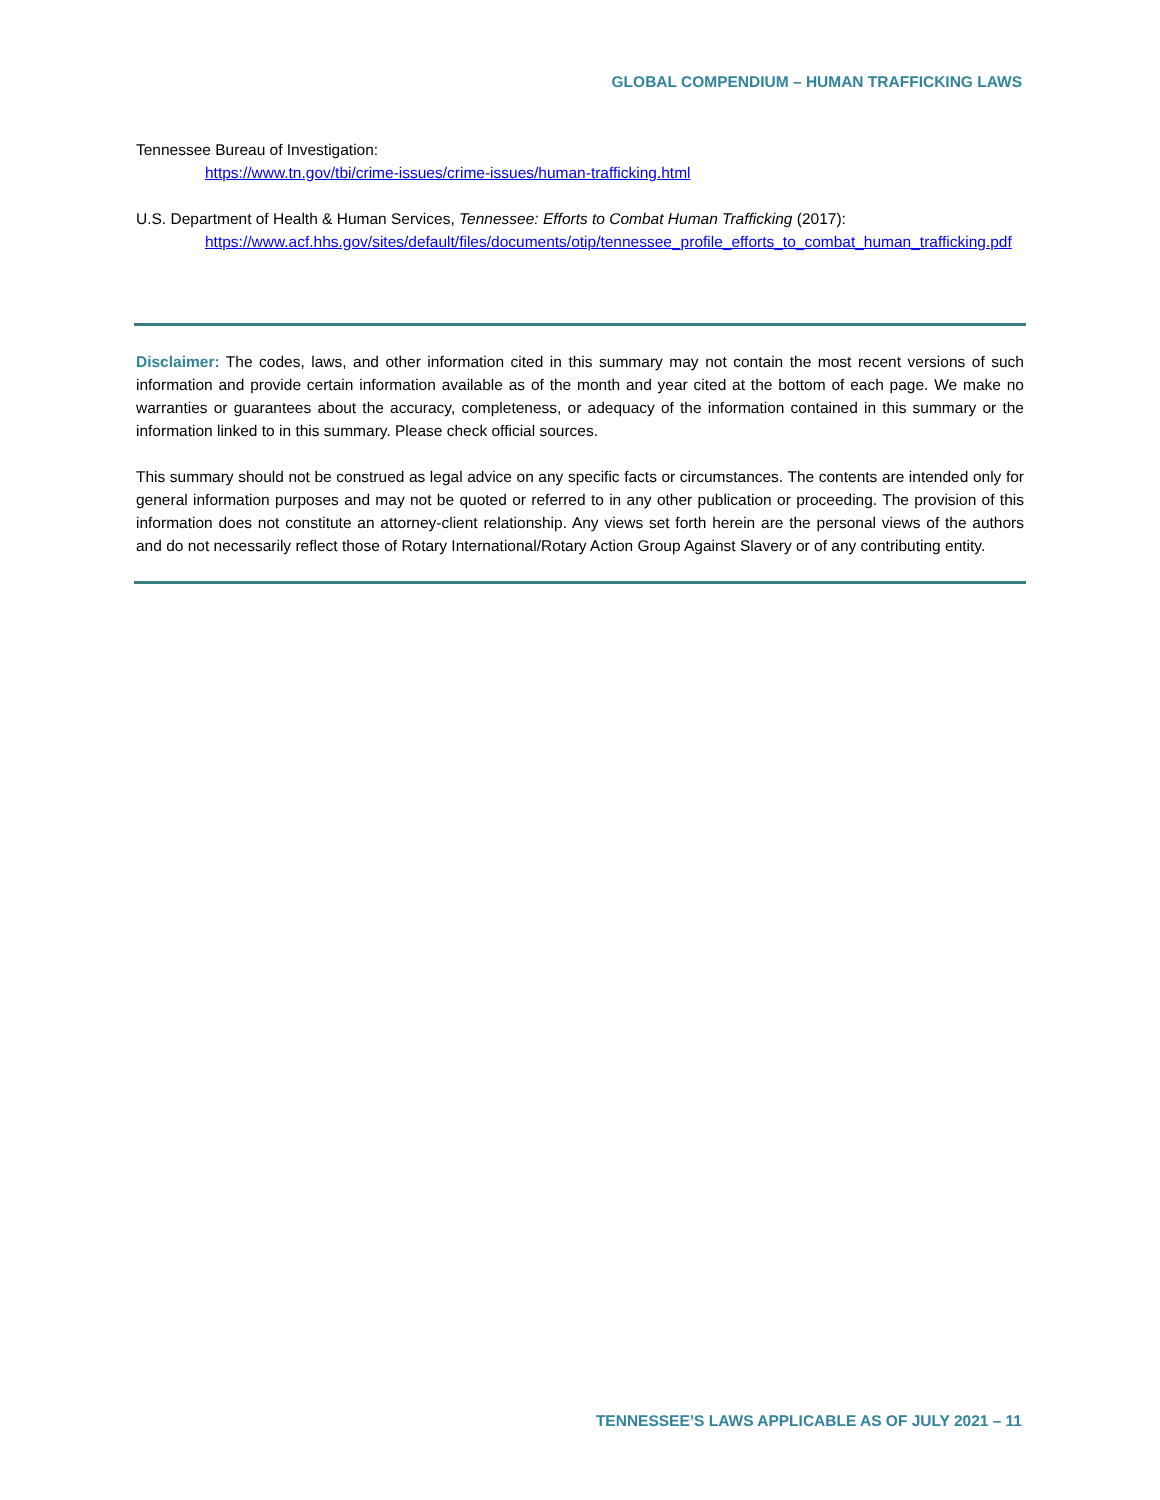GLOBAL COMPENDIUM – HUMAN TRAFFICKING LAWS
Tennessee Bureau of Investigation:
https://www.tn.gov/tbi/crime-issues/crime-issues/human-trafficking.html
U.S. Department of Health & Human Services, Tennessee: Efforts to Combat Human Trafficking (2017):
https://www.acf.hhs.gov/sites/default/files/documents/otip/tennessee_profile_efforts_to_combat_human_trafficking.pdf
Disclaimer: The codes, laws, and other information cited in this summary may not contain the most recent versions of such information and provide certain information available as of the month and year cited at the bottom of each page. We make no warranties or guarantees about the accuracy, completeness, or adequacy of the information contained in this summary or the information linked to in this summary. Please check official sources.
This summary should not be construed as legal advice on any specific facts or circumstances. The contents are intended only for general information purposes and may not be quoted or referred to in any other publication or proceeding. The provision of this information does not constitute an attorney-client relationship. Any views set forth herein are the personal views of the authors and do not necessarily reflect those of Rotary International/Rotary Action Group Against Slavery or of any contributing entity.
TENNESSEE’S LAWS APPLICABLE AS OF JULY 2021 – 11